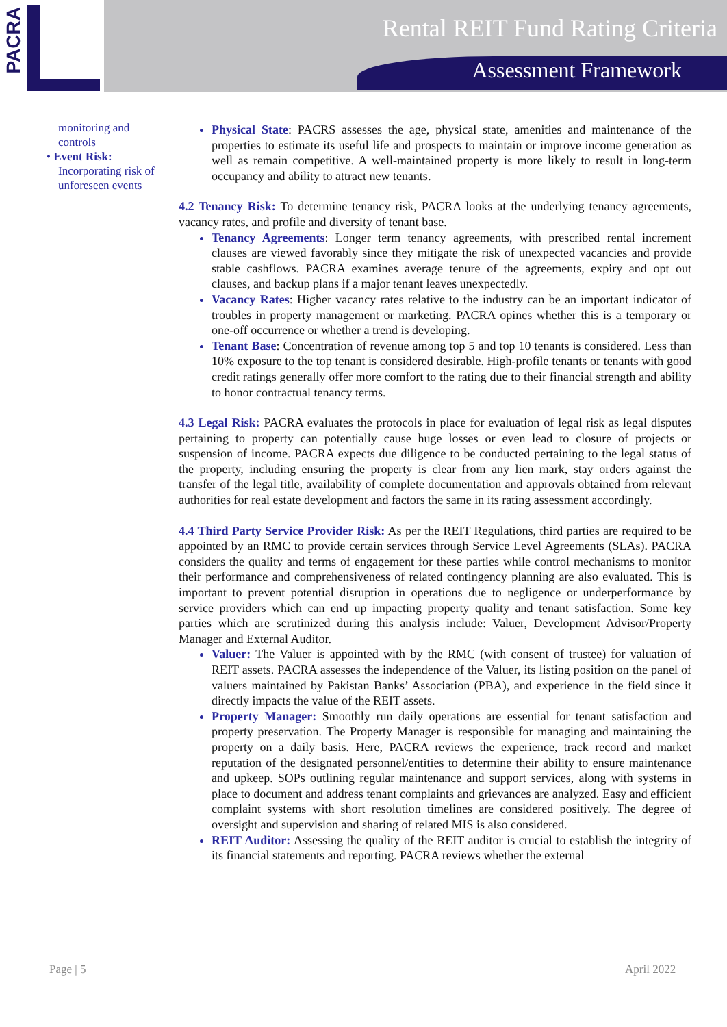PACRA
Rental REIT Fund Rating Criteria
Assessment Framework
monitoring and controls
• Event Risk:
Incorporating risk of unforeseen events
Physical State: PACRS assesses the age, physical state, amenities and maintenance of the properties to estimate its useful life and prospects to maintain or improve income generation as well as remain competitive. A well-maintained property is more likely to result in long-term occupancy and ability to attract new tenants.
4.2 Tenancy Risk: To determine tenancy risk, PACRA looks at the underlying tenancy agreements, vacancy rates, and profile and diversity of tenant base.
Tenancy Agreements: Longer term tenancy agreements, with prescribed rental increment clauses are viewed favorably since they mitigate the risk of unexpected vacancies and provide stable cashflows. PACRA examines average tenure of the agreements, expiry and opt out clauses, and backup plans if a major tenant leaves unexpectedly.
Vacancy Rates: Higher vacancy rates relative to the industry can be an important indicator of troubles in property management or marketing. PACRA opines whether this is a temporary or one-off occurrence or whether a trend is developing.
Tenant Base: Concentration of revenue among top 5 and top 10 tenants is considered. Less than 10% exposure to the top tenant is considered desirable. High-profile tenants or tenants with good credit ratings generally offer more comfort to the rating due to their financial strength and ability to honor contractual tenancy terms.
4.3 Legal Risk: PACRA evaluates the protocols in place for evaluation of legal risk as legal disputes pertaining to property can potentially cause huge losses or even lead to closure of projects or suspension of income. PACRA expects due diligence to be conducted pertaining to the legal status of the property, including ensuring the property is clear from any lien mark, stay orders against the transfer of the legal title, availability of complete documentation and approvals obtained from relevant authorities for real estate development and factors the same in its rating assessment accordingly.
4.4 Third Party Service Provider Risk: As per the REIT Regulations, third parties are required to be appointed by an RMC to provide certain services through Service Level Agreements (SLAs). PACRA considers the quality and terms of engagement for these parties while control mechanisms to monitor their performance and comprehensiveness of related contingency planning are also evaluated. This is important to prevent potential disruption in operations due to negligence or underperformance by service providers which can end up impacting property quality and tenant satisfaction. Some key parties which are scrutinized during this analysis include: Valuer, Development Advisor/Property Manager and External Auditor.
Valuer: The Valuer is appointed with by the RMC (with consent of trustee) for valuation of REIT assets. PACRA assesses the independence of the Valuer, its listing position on the panel of valuers maintained by Pakistan Banks’ Association (PBA), and experience in the field since it directly impacts the value of the REIT assets.
Property Manager: Smoothly run daily operations are essential for tenant satisfaction and property preservation. The Property Manager is responsible for managing and maintaining the property on a daily basis. Here, PACRA reviews the experience, track record and market reputation of the designated personnel/entities to determine their ability to ensure maintenance and upkeep. SOPs outlining regular maintenance and support services, along with systems in place to document and address tenant complaints and grievances are analyzed. Easy and efficient complaint systems with short resolution timelines are considered positively. The degree of oversight and supervision and sharing of related MIS is also considered.
REIT Auditor: Assessing the quality of the REIT auditor is crucial to establish the integrity of its financial statements and reporting. PACRA reviews whether the external
Page | 5 April 2022